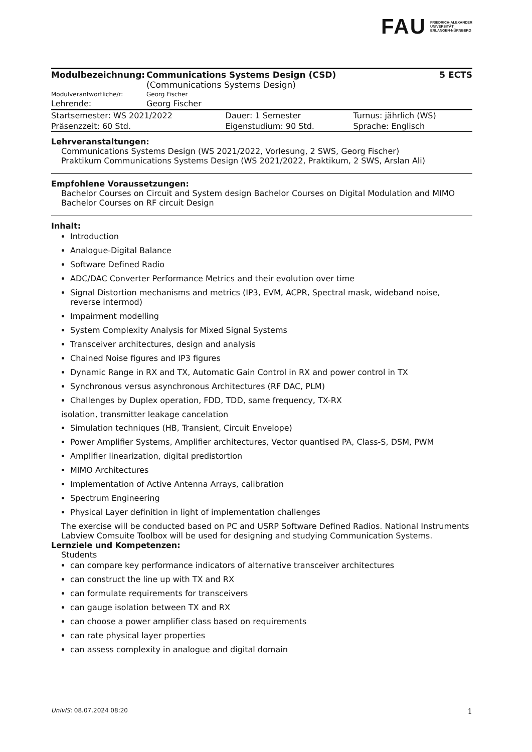FAU FRIEDRICH-ALEXANDER
UNIVERSITÄT
ERLANGEN-NÜRNBERG
| Modulbezeichnung: | Communications Systems Design (CSD) (Communications Systems Design) | 5 ECTS |
| Modulverantwortliche/r: | Georg Fischer | |
| Lehrende: | Georg Fischer | |
| Startsemester: WS 2021/2022 | Dauer: 1 Semester | Turnus: jährlich (WS) |
| Präsenzzeit: 60 Std. | Eigenstudium: 90 Std. | Sprache: Englisch |
Lehrveranstaltungen:
Communications Systems Design (WS 2021/2022, Vorlesung, 2 SWS, Georg Fischer)
Praktikum Communications Systems Design (WS 2021/2022, Praktikum, 2 SWS, Arslan Ali)
Empfohlene Voraussetzungen:
Bachelor Courses on Circuit and System design Bachelor Courses on Digital Modulation and MIMO Bachelor Courses on RF circuit Design
Inhalt:
Introduction
Analogue-Digital Balance
Software Defined Radio
ADC/DAC Converter Performance Metrics and their evolution over time
Signal Distortion mechanisms and metrics (IP3, EVM, ACPR, Spectral mask, wideband noise, reverse intermod)
Impairment modelling
System Complexity Analysis for Mixed Signal Systems
Transceiver architectures, design and analysis
Chained Noise figures and IP3 figures
Dynamic Range in RX and TX, Automatic Gain Control in RX and power control in TX
Synchronous versus asynchronous Architectures (RF DAC, PLM)
Challenges by Duplex operation, FDD, TDD, same frequency, TX-RX
isolation, transmitter leakage cancelation
Simulation techniques (HB, Transient, Circuit Envelope)
Power Amplifier Systems, Amplifier architectures, Vector quantised PA, Class-S, DSM, PWM
Amplifier linearization, digital predistortion
MIMO Architectures
Implementation of Active Antenna Arrays, calibration
Spectrum Engineering
Physical Layer definition in light of implementation challenges
The exercise will be conducted based on PC and USRP Software Defined Radios. National Instruments Labview Comsuite Toolbox will be used for designing and studying Communication Systems.
Lernziele und Kompetenzen:
Students
can compare key performance indicators of alternative transceiver architectures
can construct the line up with TX and RX
can formulate requirements for transceivers
can gauge isolation between TX and RX
can choose a power amplifier class based on requirements
can rate physical layer properties
can assess complexity in analogue and digital domain
UnivIS: 08.07.2024 08:20 1